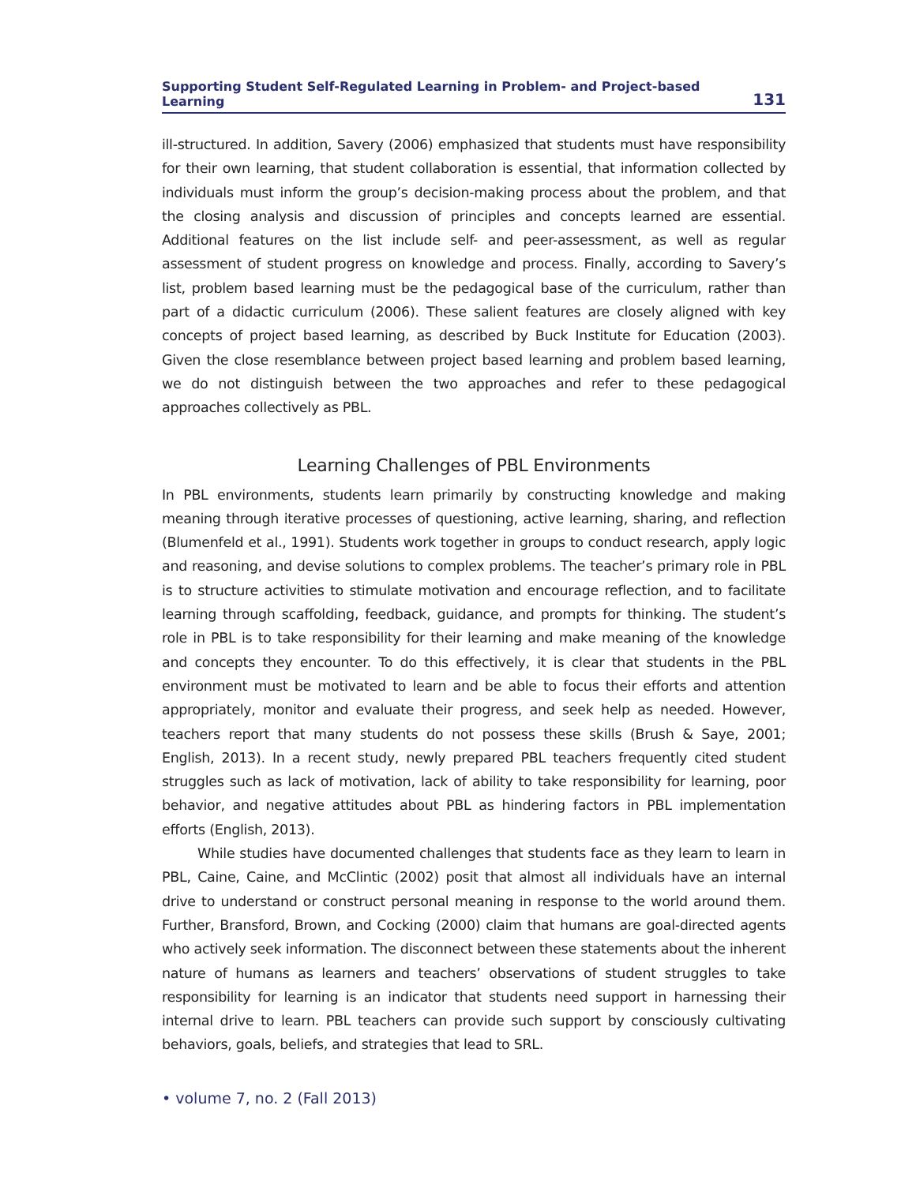Supporting Student Self-Regulated Learning in Problem- and Project-based Learning 131
ill-structured. In addition, Savery (2006) emphasized that students must have responsibility for their own learning, that student collaboration is essential, that information collected by individuals must inform the group’s decision-making process about the problem, and that the closing analysis and discussion of principles and concepts learned are essential. Additional features on the list include self- and peer-assessment, as well as regular assessment of student progress on knowledge and process. Finally, according to Savery’s list, problem based learning must be the pedagogical base of the curriculum, rather than part of a didactic curriculum (2006). These salient features are closely aligned with key concepts of project based learning, as described by Buck Institute for Education (2003). Given the close resemblance between project based learning and problem based learning, we do not distinguish between the two approaches and refer to these pedagogical approaches collectively as PBL.
Learning Challenges of PBL Environments
In PBL environments, students learn primarily by constructing knowledge and making meaning through iterative processes of questioning, active learning, sharing, and reflection (Blumenfeld et al., 1991). Students work together in groups to conduct research, apply logic and reasoning, and devise solutions to complex problems. The teacher’s primary role in PBL is to structure activities to stimulate motivation and encourage reflection, and to facilitate learning through scaffolding, feedback, guidance, and prompts for thinking. The student’s role in PBL is to take responsibility for their learning and make meaning of the knowledge and concepts they encounter. To do this effectively, it is clear that students in the PBL environment must be motivated to learn and be able to focus their efforts and attention appropriately, monitor and evaluate their progress, and seek help as needed. However, teachers report that many students do not possess these skills (Brush & Saye, 2001; English, 2013). In a recent study, newly prepared PBL teachers frequently cited student struggles such as lack of motivation, lack of ability to take responsibility for learning, poor behavior, and negative attitudes about PBL as hindering factors in PBL implementation efforts (English, 2013).
While studies have documented challenges that students face as they learn to learn in PBL, Caine, Caine, and McClintic (2002) posit that almost all individuals have an internal drive to understand or construct personal meaning in response to the world around them. Further, Bransford, Brown, and Cocking (2000) claim that humans are goal-directed agents who actively seek information. The disconnect between these statements about the inherent nature of humans as learners and teachers’ observations of student struggles to take responsibility for learning is an indicator that students need support in harnessing their internal drive to learn. PBL teachers can provide such support by consciously cultivating behaviors, goals, beliefs, and strategies that lead to SRL.
• volume 7, no. 2 (Fall 2013)